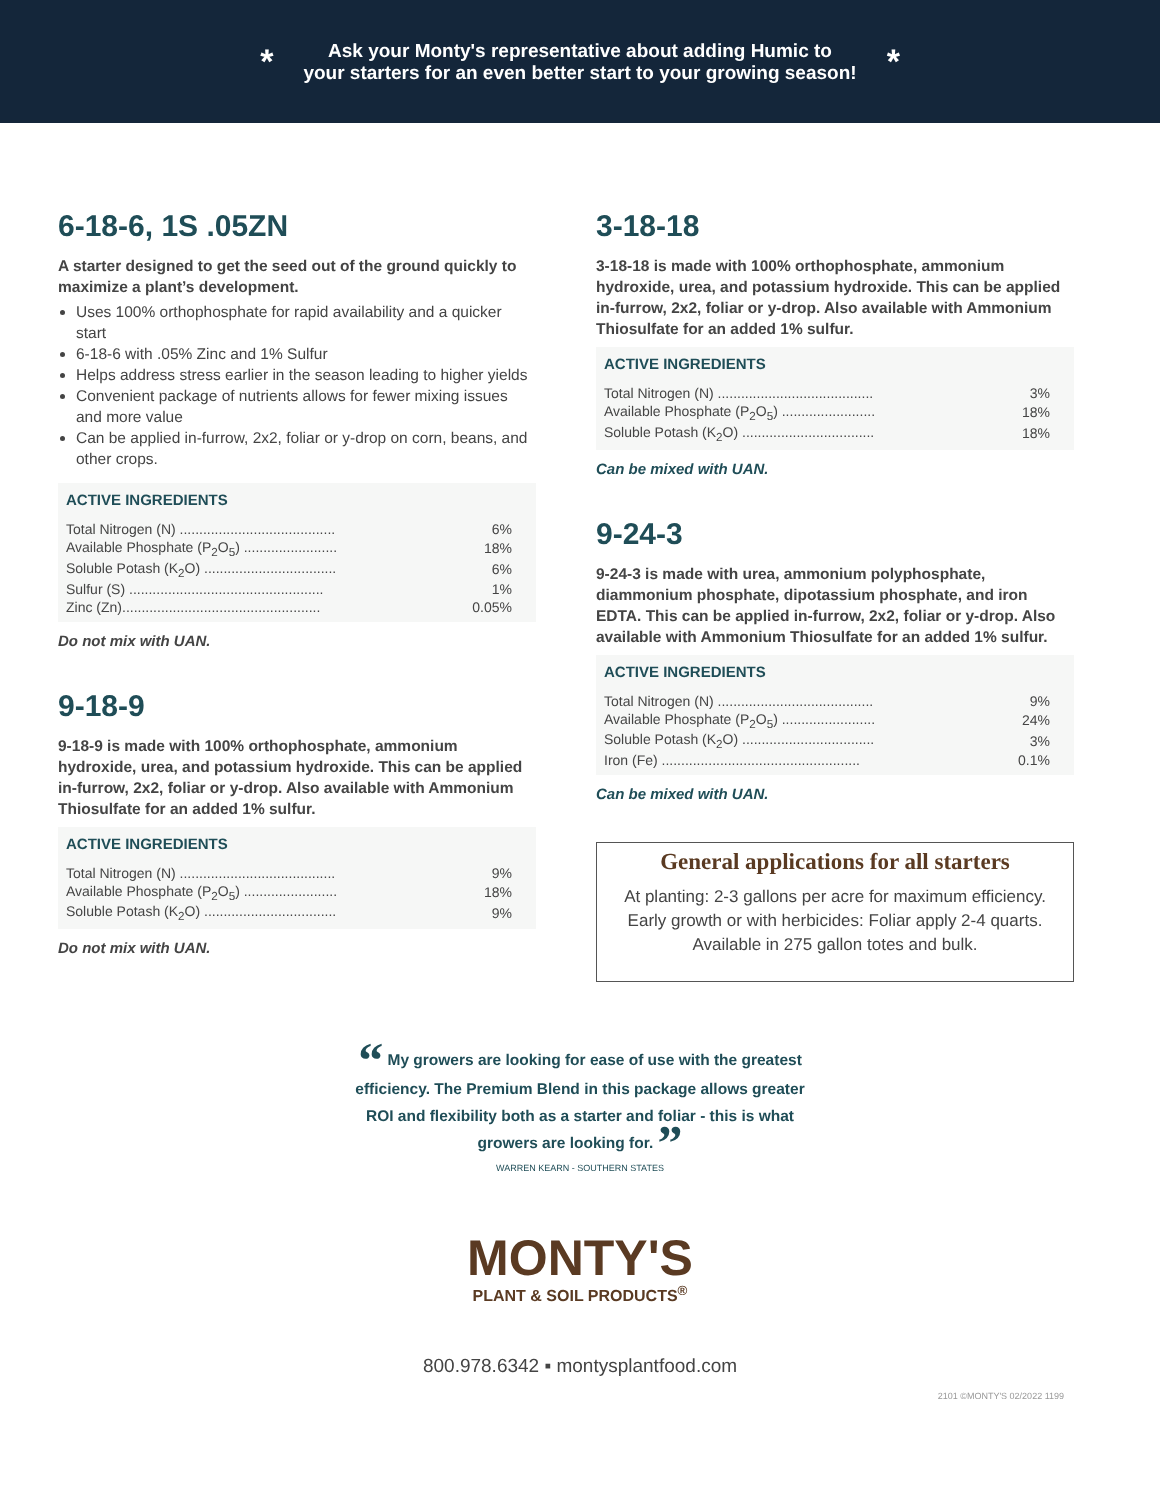*
Ask your Monty's representative about adding Humic to
your starters for an even better start to your growing season!
*
6-18-6, 1S .05ZN
A starter designed to get the seed out of the ground quickly to maximize a plant’s development.
Uses 100% orthophosphate for rapid availability and a quicker start
6-18-6 with .05% Zinc and 1% Sulfur
Helps address stress earlier in the season leading to higher yields
Convenient package of nutrients allows for fewer mixing issues and more value
Can be applied in-furrow, 2x2, foliar or y-drop on corn, beans, and other crops.
ACTIVE INGREDIENTS
| Total Nitrogen (N) ........................................ | 6% |
| Available Phosphate (P<sub>2</sub>O<sub>5</sub>) ........................ | 18% |
| Soluble Potash (K<sub>2</sub>O) .................................. | 6% |
| Sulfur (S) .................................................. | 1% |
| Zinc (Zn)................................................... | 0.05% |
Do not mix with UAN.
9-18-9
9-18-9 is made with 100% orthophosphate, ammonium hydroxide, urea, and potassium hydroxide. This can be applied in-furrow, 2x2, foliar or y-drop. Also available with Ammonium Thiosulfate for an added 1% sulfur.
ACTIVE INGREDIENTS
| Total Nitrogen (N) ........................................ | 9% |
| Available Phosphate (P<sub>2</sub>O<sub>5</sub>) ........................ | 18% |
| Soluble Potash (K<sub>2</sub>O) .................................. | 9% |
Do not mix with UAN.
3-18-18
3-18-18 is made with 100% orthophosphate, ammonium hydroxide, urea, and potassium hydroxide. This can be applied in-furrow, 2x2, foliar or y-drop. Also available with Ammonium Thiosulfate for an added 1% sulfur.
ACTIVE INGREDIENTS
| Total Nitrogen (N) ........................................ | 3% |
| Available Phosphate (P<sub>2</sub>O<sub>5</sub>) ........................ | 18% |
| Soluble Potash (K<sub>2</sub>O) .................................. | 18% |
Can be mixed with UAN.
9-24-3
9-24-3 is made with urea, ammonium polyphosphate, diammonium phosphate, dipotassium phosphate, and iron EDTA. This can be applied in-furrow, 2x2, foliar or y-drop. Also available with Ammonium Thiosulfate for an added 1% sulfur.
ACTIVE INGREDIENTS
| Total Nitrogen (N) ........................................ | 9% |
| Available Phosphate (P<sub>2</sub>O<sub>5</sub>) ........................ | 24% |
| Soluble Potash (K<sub>2</sub>O) .................................. | 3% |
| Iron (Fe) ................................................... | 0.1% |
Can be mixed with UAN.
General applications for all starters
At planting: 2-3 gallons per acre for maximum efficiency.
Early growth or with herbicides: Foliar apply 2-4 quarts.
Available in 275 gallon totes and bulk.
“ My growers are looking for ease of use with the greatest efficiency. The Premium Blend in this package allows greater ROI and flexibility both as a starter and foliar - this is what growers are looking for. ”
WARREN KEARN - SOUTHERN STATES
MONTY'S
PLANT & SOIL PRODUCTS<sup>®</sup>
800.978.6342 ▪ montysplantfood.com
2101 ©MONTY'S 02/2022 1199